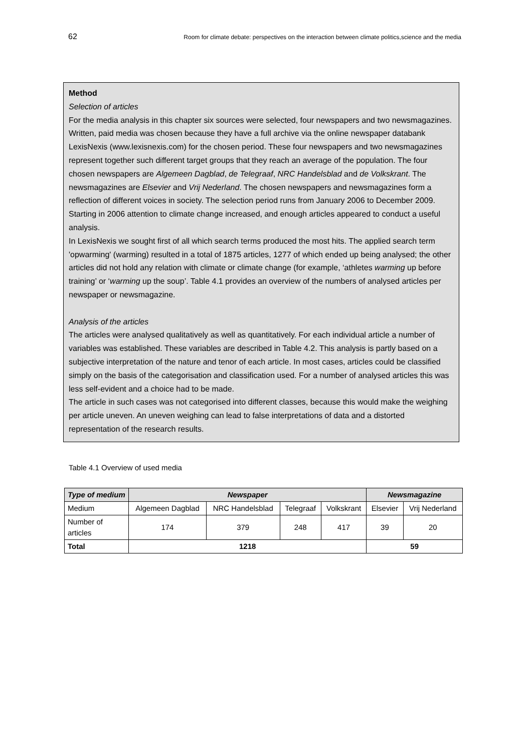62 Room for climate debate: perspectives on the interaction between climate politics,science and the media
Method
Selection of articles
For the media analysis in this chapter six sources were selected, four newspapers and two newsmagazines. Written, paid media was chosen because they have a full archive via the online newspaper databank LexisNexis (www.lexisnexis.com) for the chosen period. These four newspapers and two newsmagazines represent together such different target groups that they reach an average of the population. The four chosen newspapers are Algemeen Dagblad, de Telegraaf, NRC Handelsblad and de Volkskrant. The newsmagazines are Elsevier and Vrij Nederland. The chosen newspapers and newsmagazines form a reflection of different voices in society. The selection period runs from January 2006 to December 2009. Starting in 2006 attention to climate change increased, and enough articles appeared to conduct a useful analysis.
In LexisNexis we sought first of all which search terms produced the most hits. The applied search term 'opwarming' (warming) resulted in a total of 1875 articles, 1277 of which ended up being analysed; the other articles did not hold any relation with climate or climate change (for example, ‘athletes warming up before training’ or ‘warming up the soup’. Table 4.1 provides an overview of the numbers of analysed articles per newspaper or newsmagazine.
Analysis of the articles
The articles were analysed qualitatively as well as quantitatively. For each individual article a number of variables was established. These variables are described in Table 4.2. This analysis is partly based on a subjective interpretation of the nature and tenor of each article. In most cases, articles could be classified simply on the basis of the categorisation and classification used. For a number of analysed articles this was less self-evident and a choice had to be made.
The article in such cases was not categorised into different classes, because this would make the weighing per article uneven. An uneven weighing can lead to false interpretations of data and a distorted representation of the research results.
Table 4.1 Overview of used media
| Type of medium | Newspaper | | | | Newsmagazine | |
| --- | --- | --- | --- | --- | --- | --- |
| Medium | Algemeen Dagblad | NRC Handelsblad | Telegraaf | Volkskrant | Elsevier | Vrij Nederland |
| Number of articles | 174 | 379 | 248 | 417 | 39 | 20 |
| Total | 1218 | | | | 59 | |